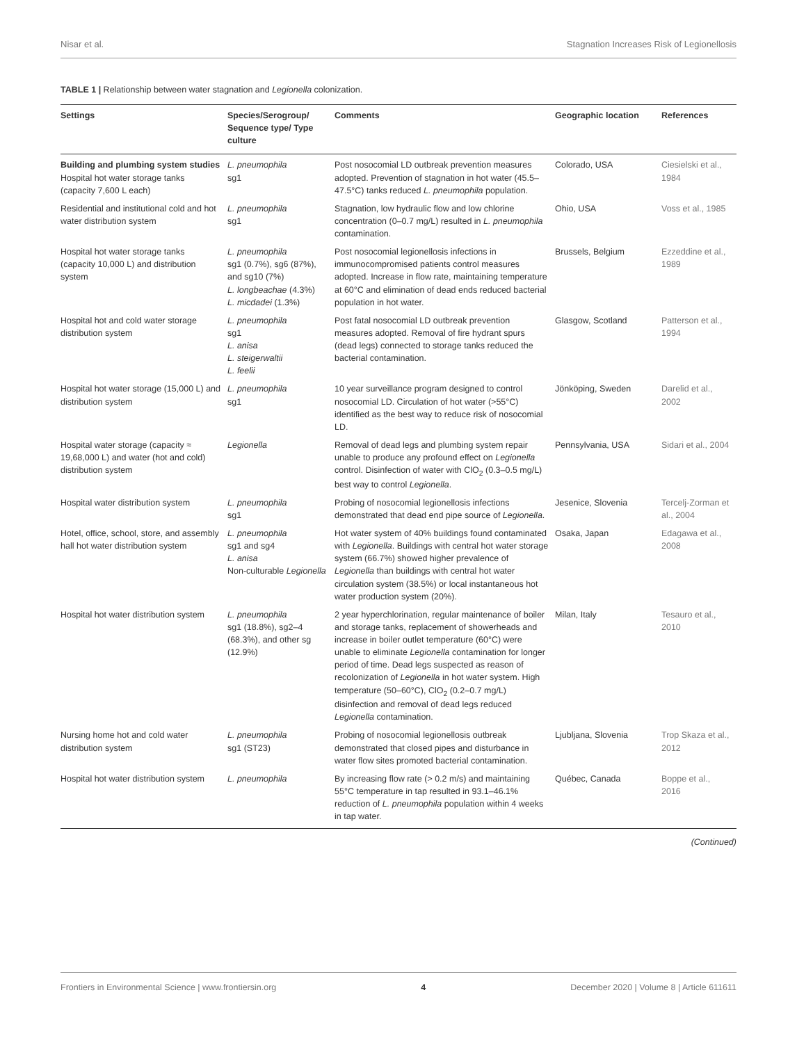Nisar et al. Stagnation Increases Risk of Legionellosis
TABLE 1 | Relationship between water stagnation and Legionella colonization.
| Settings | Species/Serogroup/ Sequence type/ Type culture | Comments | Geographic location | References |
| --- | --- | --- | --- | --- |
| Building and plumbing system studies Hospital hot water storage tanks (capacity 7,600 L each) | L. pneumophila sg1 | Post nosocomial LD outbreak prevention measures adopted. Prevention of stagnation in hot water (45.5–47.5°C) tanks reduced L. pneumophila population. | Colorado, USA | Ciesielski et al., 1984 |
| Residential and institutional cold and hot water distribution system | L. pneumophila sg1 | Stagnation, low hydraulic flow and low chlorine concentration (0–0.7 mg/L) resulted in L. pneumophila contamination. | Ohio, USA | Voss et al., 1985 |
| Hospital hot water storage tanks (capacity 10,000 L) and distribution system | L. pneumophila sg1 (0.7%), sg6 (87%), and sg10 (7%) L. longbeachae (4.3%) L. micdadei (1.3%) | Post nosocomial legionellosis infections in immunocompromised patients control measures adopted. Increase in flow rate, maintaining temperature at 60°C and elimination of dead ends reduced bacterial population in hot water. | Brussels, Belgium | Ezzeddine et al., 1989 |
| Hospital hot and cold water storage distribution system | L. pneumophila sg1 L. anisa L. steigerwaltii L. feelii | Post fatal nosocomial LD outbreak prevention measures adopted. Removal of fire hydrant spurs (dead legs) connected to storage tanks reduced the bacterial contamination. | Glasgow, Scotland | Patterson et al., 1994 |
| Hospital hot water storage (15,000 L) and distribution system | L. pneumophila sg1 | 10 year surveillance program designed to control nosocomial LD. Circulation of hot water (>55°C) identified as the best way to reduce risk of nosocomial LD. | Jönköping, Sweden | Darelid et al., 2002 |
| Hospital water storage (capacity ≈ 19,68,000 L) and water (hot and cold) distribution system | Legionella | Removal of dead legs and plumbing system repair unable to produce any profound effect on Legionella control. Disinfection of water with ClO<sub>2</sub> (0.3–0.5 mg/L) best way to control Legionella . | Pennsylvania, USA | Sidari et al., 2004 |
| Hospital water distribution system | L. pneumophila sg1 | Probing of nosocomial legionellosis infections demonstrated that dead end pipe source of Legionella . | Jesenice, Slovenia | Tercelj-Zorman et al., 2004 |
| Hotel, office, school, store, and assembly hall hot water distribution system | L. pneumophila sg1 and sg4 L. anisa Non-culturable Legionella | Hot water system of 40% buildings found contaminated with Legionella . Buildings with central hot water storage system (66.7%) showed higher prevalence of Legionella than buildings with central hot water circulation system (38.5%) or local instantaneous hot water production system (20%). | Osaka, Japan | Edagawa et al., 2008 |
| Hospital hot water distribution system | L. pneumophila sg1 (18.8%), sg2–4 (68.3%), and other sg (12.9%) | 2 year hyperchlorination, regular maintenance of boiler and storage tanks, replacement of showerheads and increase in boiler outlet temperature (60°C) were unable to eliminate Legionella contamination for longer period of time. Dead legs suspected as reason of recolonization of Legionella in hot water system. High temperature (50–60°C), ClO<sub>2</sub> (0.2–0.7 mg/L) disinfection and removal of dead legs reduced Legionella contamination. | Milan, Italy | Tesauro et al., 2010 |
| Nursing home hot and cold water distribution system | L. pneumophila sg1 (ST23) | Probing of nosocomial legionellosis outbreak demonstrated that closed pipes and disturbance in water flow sites promoted bacterial contamination. | Ljubljana, Slovenia | Trop Skaza et al., 2012 |
| Hospital hot water distribution system | L. pneumophila | By increasing flow rate (> 0.2 m/s) and maintaining 55°C temperature in tap resulted in 93.1–46.1% reduction of L. pneumophila population within 4 weeks in tap water. | Québec, Canada | Boppe et al., 2016 |
(Continued)
Frontiers in Environmental Science | www.frontiersin.org 4 December 2020 | Volume 8 | Article 611611